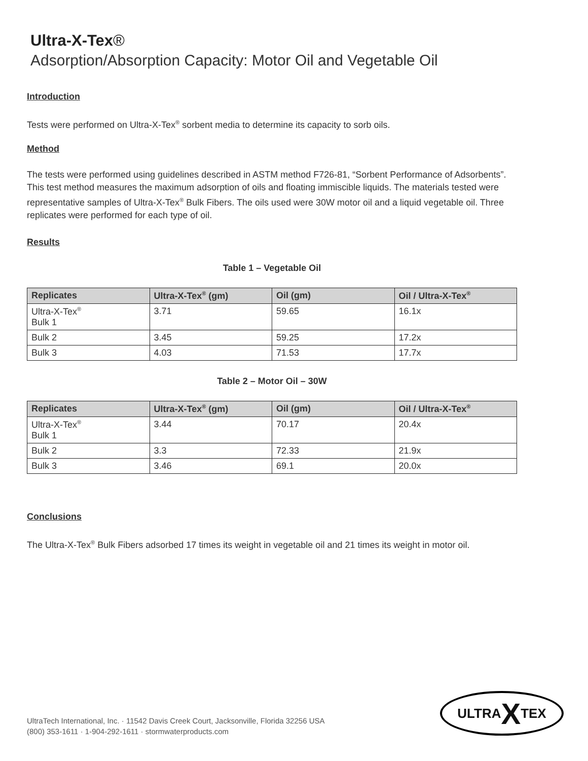Ultra-X-Tex®
Adsorption/Absorption Capacity: Motor Oil and Vegetable Oil
Introduction
Tests were performed on Ultra-X-Tex<sup>®</sup> sorbent media to determine its capacity to sorb oils.
Method
The tests were performed using guidelines described in ASTM method F726-81, “Sorbent Performance of Adsorbents”. This test method measures the maximum adsorption of oils and floating immiscible liquids. The materials tested were representative samples of Ultra-X-Tex<sup>®</sup> Bulk Fibers. The oils used were 30W motor oil and a liquid vegetable oil. Three replicates were performed for each type of oil.
Results
Table 1 – Vegetable Oil
| Replicates | Ultra-X-Tex<sup>®</sup> (gm) | Oil (gm) | Oil / Ultra-X-Tex<sup>®</sup> |
| --- | --- | --- | --- |
| Ultra-X-Tex<sup>®</sup> Bulk 1 | 3.71 | 59.65 | 16.1x |
| Bulk 2 | 3.45 | 59.25 | 17.2x |
| Bulk 3 | 4.03 | 71.53 | 17.7x |
Table 2 – Motor Oil – 30W
| Replicates | Ultra-X-Tex<sup>®</sup> (gm) | Oil (gm) | Oil / Ultra-X-Tex<sup>®</sup> |
| --- | --- | --- | --- |
| Ultra-X-Tex<sup>®</sup> Bulk 1 | 3.44 | 70.17 | 20.4x |
| Bulk 2 | 3.3 | 72.33 | 21.9x |
| Bulk 3 | 3.46 | 69.1 | 20.0x |
Conclusions
The Ultra-X-Tex<sup>®</sup> Bulk Fibers adsorbed 17 times its weight in vegetable oil and 21 times its weight in motor oil.
UltraTech International, Inc. · 11542 Davis Creek Court, Jacksonville, Florida 32256 USA
(800) 353-1611 · 1-904-292-1611 · stormwaterproducts.com
ULTRA X TEX